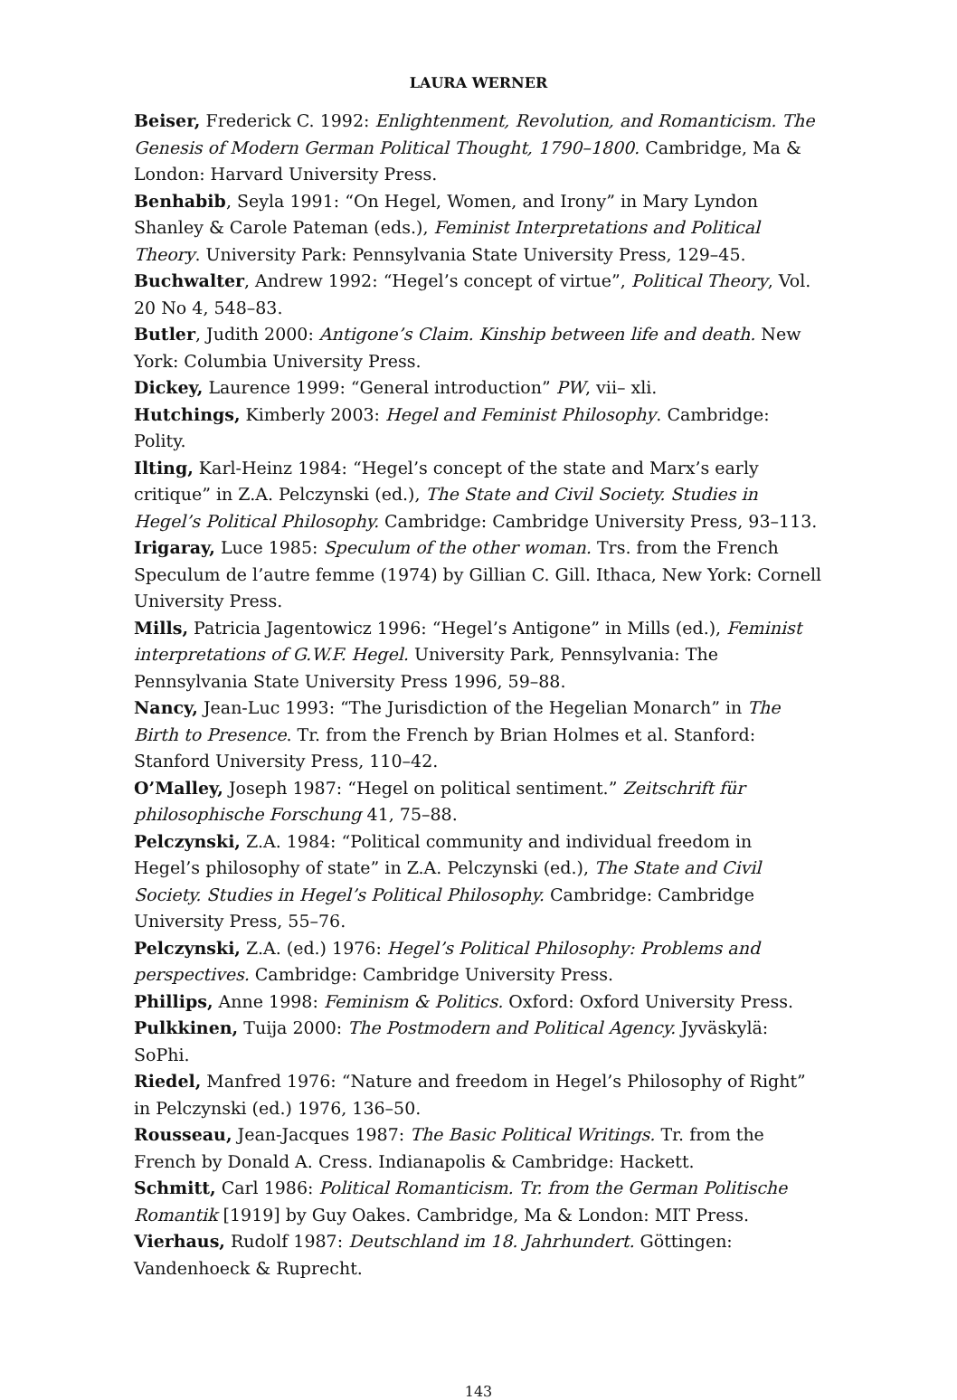LAURA WERNER
Beiser, Frederick C. 1992: Enlightenment, Revolution, and Romanticism. The Genesis of Modern German Political Thought, 1790–1800. Cambridge, Ma & London: Harvard University Press.
Benhabib, Seyla 1991: “On Hegel, Women, and Irony” in Mary Lyndon Shanley & Carole Pateman (eds.), Feminist Interpretations and Political Theory. University Park: Pennsylvania State University Press, 129–45.
Buchwalter, Andrew 1992: “Hegel’s concept of virtue”, Political Theory, Vol. 20 No 4, 548–83.
Butler, Judith 2000: Antigone’s Claim. Kinship between life and death. New York: Columbia University Press.
Dickey, Laurence 1999: “General introduction” PW, vii– xli.
Hutchings, Kimberly 2003: Hegel and Feminist Philosophy. Cambridge: Polity.
Ilting, Karl-Heinz 1984: “Hegel’s concept of the state and Marx’s early critique” in Z.A. Pelczynski (ed.), The State and Civil Society. Studies in Hegel’s Political Philosophy. Cambridge: Cambridge University Press, 93–113.
Irigaray, Luce 1985: Speculum of the other woman. Trs. from the French Speculum de l’autre femme (1974) by Gillian C. Gill. Ithaca, New York: Cornell University Press.
Mills, Patricia Jagentowicz 1996: “Hegel’s Antigone” in Mills (ed.), Feminist interpretations of G.W.F. Hegel. University Park, Pennsylvania: The Pennsylvania State University Press 1996, 59–88.
Nancy, Jean-Luc 1993: “The Jurisdiction of the Hegelian Monarch” in The Birth to Presence. Tr. from the French by Brian Holmes et al. Stanford: Stanford University Press, 110–42.
O’Malley, Joseph 1987: “Hegel on political sentiment.” Zeitschrift für philosophische Forschung 41, 75–88.
Pelczynski, Z.A. 1984: “Political community and individual freedom in Hegel’s philosophy of state” in Z.A. Pelczynski (ed.), The State and Civil Society. Studies in Hegel’s Political Philosophy. Cambridge: Cambridge University Press, 55–76.
Pelczynski, Z.A. (ed.) 1976: Hegel’s Political Philosophy: Problems and perspectives. Cambridge: Cambridge University Press.
Phillips, Anne 1998: Feminism & Politics. Oxford: Oxford University Press.
Pulkkinen, Tuija 2000: The Postmodern and Political Agency. Jyväskylä: SoPhi.
Riedel, Manfred 1976: “Nature and freedom in Hegel’s Philosophy of Right” in Pelczynski (ed.) 1976, 136–50.
Rousseau, Jean-Jacques 1987: The Basic Political Writings. Tr. from the French by Donald A. Cress. Indianapolis & Cambridge: Hackett.
Schmitt, Carl 1986: Political Romanticism. Tr. from the German Politische Romantik [1919] by Guy Oakes. Cambridge, Ma & London: MIT Press.
Vierhaus, Rudolf 1987: Deutschland im 18. Jahrhundert. Göttingen: Vandenhoeck & Ruprecht.
143